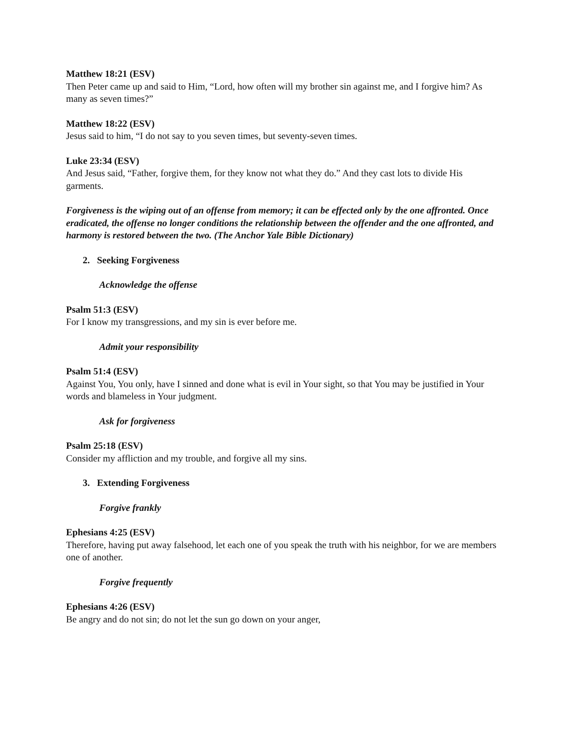Matthew 18:21 (ESV)
Then Peter came up and said to Him, “Lord, how often will my brother sin against me, and I forgive him? As many as seven times?”
Matthew 18:22 (ESV)
Jesus said to him, “I do not say to you seven times, but seventy-seven times.
Luke 23:34 (ESV)
And Jesus said, “Father, forgive them, for they know not what they do.” And they cast lots to divide His garments.
Forgiveness is the wiping out of an offense from memory; it can be effected only by the one affronted. Once eradicated, the offense no longer conditions the relationship between the offender and the one affronted, and harmony is restored between the two. (The Anchor Yale Bible Dictionary)
2. Seeking Forgiveness
Acknowledge the offense
Psalm 51:3 (ESV)
For I know my transgressions, and my sin is ever before me.
Admit your responsibility
Psalm 51:4 (ESV)
Against You, You only, have I sinned and done what is evil in Your sight, so that You may be justified in Your words and blameless in Your judgment.
Ask for forgiveness
Psalm 25:18 (ESV)
Consider my affliction and my trouble, and forgive all my sins.
3. Extending Forgiveness
Forgive frankly
Ephesians 4:25 (ESV)
Therefore, having put away falsehood, let each one of you speak the truth with his neighbor, for we are members one of another.
Forgive frequently
Ephesians 4:26 (ESV)
Be angry and do not sin; do not let the sun go down on your anger,